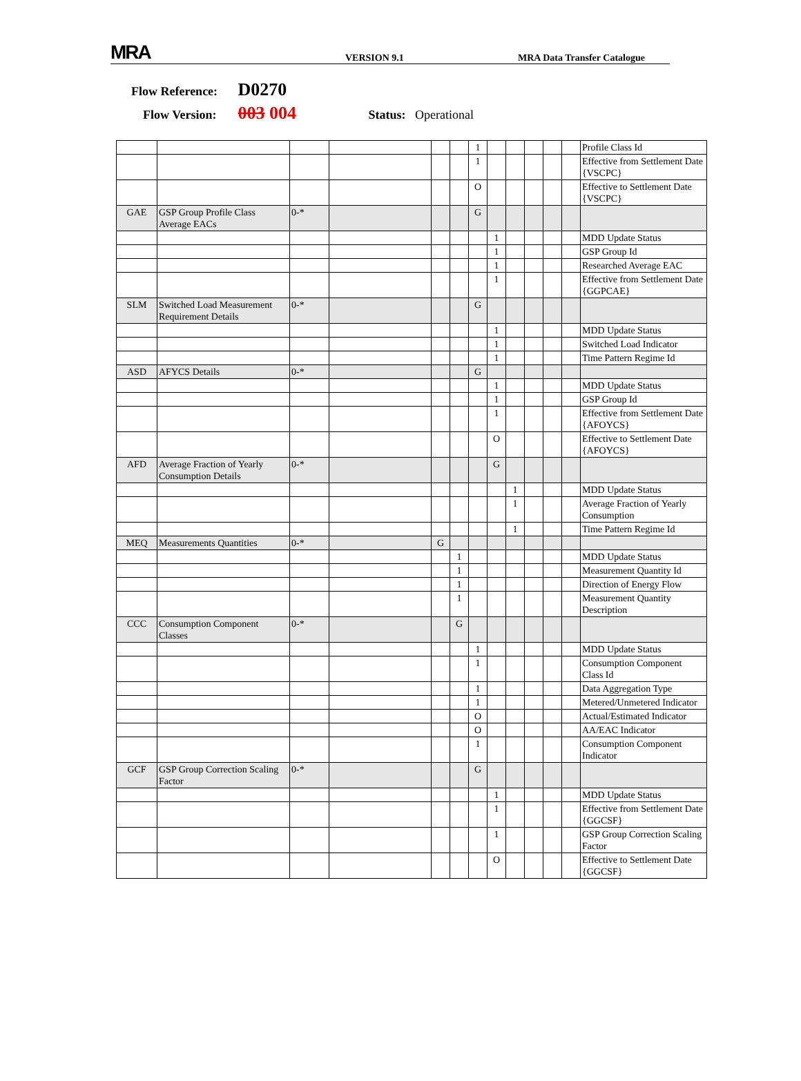MRA
VERSION 9.1
MRA Data Transfer Catalogue
Flow Reference: D0270
Flow Version: 003 004 Status: Operational
| | | | | | | 1 | | | | | | Profile Class Id |
| | | | | | | 1 | | | | | | Effective from Settlement Date {VSCPC} |
| | | | | | | O | | | | | | Effective to Settlement Date {VSCPC} |
| GAE | GSP Group Profile Class Average EACs | 0-* | | | | G | | | | | | |
| | | | | | | | 1 | | | | | MDD Update Status |
| | | | | | | | 1 | | | | | GSP Group Id |
| | | | | | | | 1 | | | | | Researched Average EAC |
| | | | | | | | 1 | | | | | Effective from Settlement Date {GGPCAE} |
| SLM | Switched Load Measurement Requirement Details | 0-* | | | | G | | | | | | |
| | | | | | | | 1 | | | | | MDD Update Status |
| | | | | | | | 1 | | | | | Switched Load Indicator |
| | | | | | | | 1 | | | | | Time Pattern Regime Id |
| ASD | AFYCS Details | 0-* | | | | G | | | | | | |
| | | | | | | | 1 | | | | | MDD Update Status |
| | | | | | | | 1 | | | | | GSP Group Id |
| | | | | | | | 1 | | | | | Effective from Settlement Date {AFOYCS} |
| | | | | | | | O | | | | | Effective to Settlement Date {AFOYCS} |
| AFD | Average Fraction of Yearly Consumption Details | 0-* | | | | | G | | | | | |
| | | | | | | | | 1 | | | | MDD Update Status |
| | | | | | | | | 1 | | | | Average Fraction of Yearly Consumption |
| | | | | | | | | 1 | | | | Time Pattern Regime Id |
| MEQ | Measurements Quantities | 0-* | | G | | | | | | | | |
| | | | | | 1 | | | | | | | MDD Update Status |
| | | | | | 1 | | | | | | | Measurement Quantity Id |
| | | | | | 1 | | | | | | | Direction of Energy Flow |
| | | | | | 1 | | | | | | | Measurement Quantity Description |
| CCC | Consumption Component Classes | 0-* | | | G | | | | | | | |
| | | | | | | 1 | | | | | | MDD Update Status |
| | | | | | | 1 | | | | | | Consumption Component Class Id |
| | | | | | | 1 | | | | | | Data Aggregation Type |
| | | | | | | 1 | | | | | | Metered/Unmetered Indicator |
| | | | | | | O | | | | | | Actual/Estimated Indicator |
| | | | | | | O | | | | | | AA/EAC Indicator |
| | | | | | | 1 | | | | | | Consumption Component Indicator |
| GCF | GSP Group Correction Scaling Factor | 0-* | | | | G | | | | | | |
| | | | | | | | 1 | | | | | MDD Update Status |
| | | | | | | | 1 | | | | | Effective from Settlement Date {GGCSF} |
| | | | | | | | 1 | | | | | GSP Group Correction Scaling Factor |
| | | | | | | | O | | | | | Effective to Settlement Date {GGCSF} |